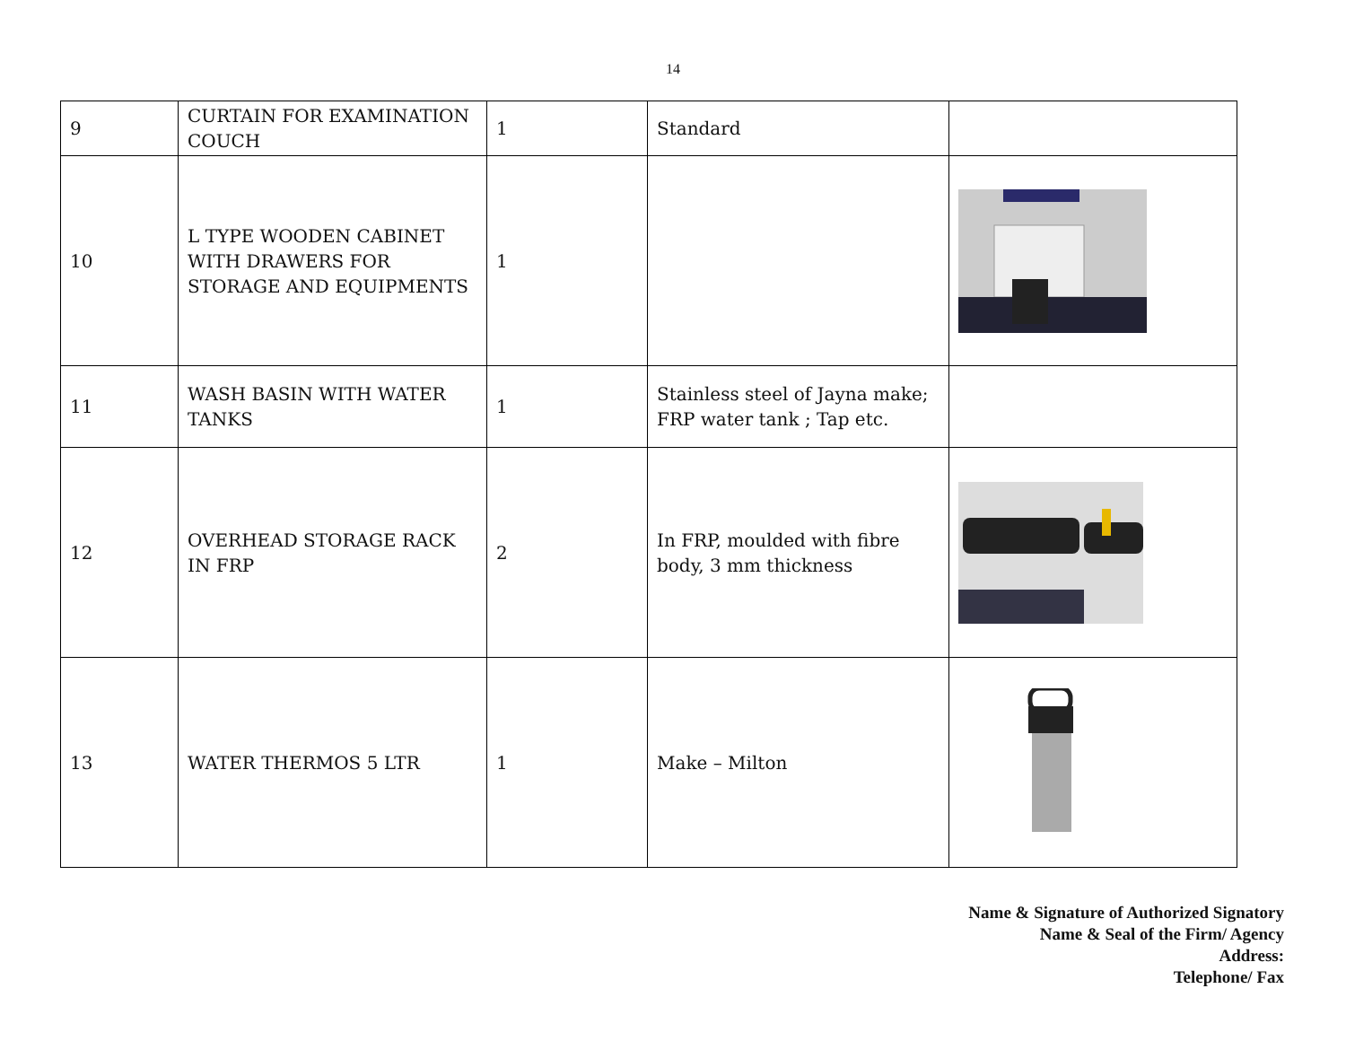14
| 9 | CURTAIN FOR EXAMINATION COUCH | 1 | Standard | |
| 10 | L TYPE WOODEN CABINET WITH DRAWERS FOR STORAGE AND EQUIPMENTS | 1 | | |
| 11 | WASH BASIN WITH WATER TANKS | 1 | Stainless steel of Jayna make; FRP water tank ; Tap etc. | |
| 12 | OVERHEAD STORAGE RACK IN FRP | 2 | In FRP, moulded with fibre body, 3 mm thickness | |
| 13 | WATER THERMOS 5 LTR | 1 | Make – Milton | |
Name & Signature of Authorized Signatory
Name & Seal of the Firm/ Agency
Address:
Telephone/ Fax